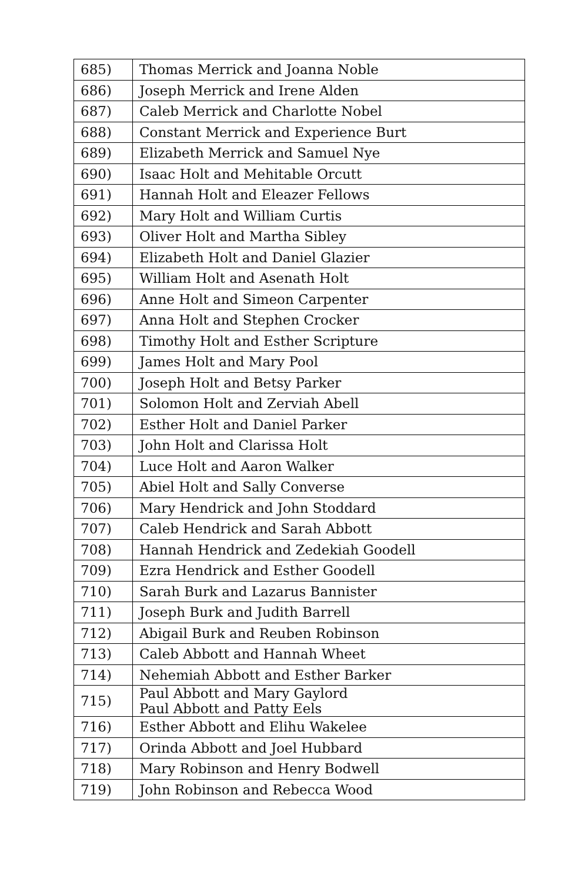| 685) | Thomas Merrick and Joanna Noble |
| 686) | Joseph Merrick and Irene Alden |
| 687) | Caleb Merrick and Charlotte Nobel |
| 688) | Constant Merrick and Experience Burt |
| 689) | Elizabeth Merrick and Samuel Nye |
| 690) | Isaac Holt and Mehitable Orcutt |
| 691) | Hannah Holt and Eleazer Fellows |
| 692) | Mary Holt and William Curtis |
| 693) | Oliver Holt and Martha Sibley |
| 694) | Elizabeth Holt and Daniel Glazier |
| 695) | William Holt and Asenath Holt |
| 696) | Anne Holt and Simeon Carpenter |
| 697) | Anna Holt and Stephen Crocker |
| 698) | Timothy Holt and Esther Scripture |
| 699) | James Holt and Mary Pool |
| 700) | Joseph Holt and Betsy Parker |
| 701) | Solomon Holt and Zerviah Abell |
| 702) | Esther Holt and Daniel Parker |
| 703) | John Holt and Clarissa Holt |
| 704) | Luce Holt and Aaron Walker |
| 705) | Abiel Holt and Sally Converse |
| 706) | Mary Hendrick and John Stoddard |
| 707) | Caleb Hendrick and Sarah Abbott |
| 708) | Hannah Hendrick and Zedekiah Goodell |
| 709) | Ezra Hendrick and Esther Goodell |
| 710) | Sarah Burk and Lazarus Bannister |
| 711) | Joseph Burk and Judith Barrell |
| 712) | Abigail Burk and Reuben Robinson |
| 713) | Caleb Abbott and Hannah Wheet |
| 714) | Nehemiah Abbott and Esther Barker |
| 715) | Paul Abbott and Mary Gaylord Paul Abbott and Patty Eels |
| 716) | Esther Abbott and Elihu Wakelee |
| 717) | Orinda Abbott and Joel Hubbard |
| 718) | Mary Robinson and Henry Bodwell |
| 719) | John Robinson and Rebecca Wood |